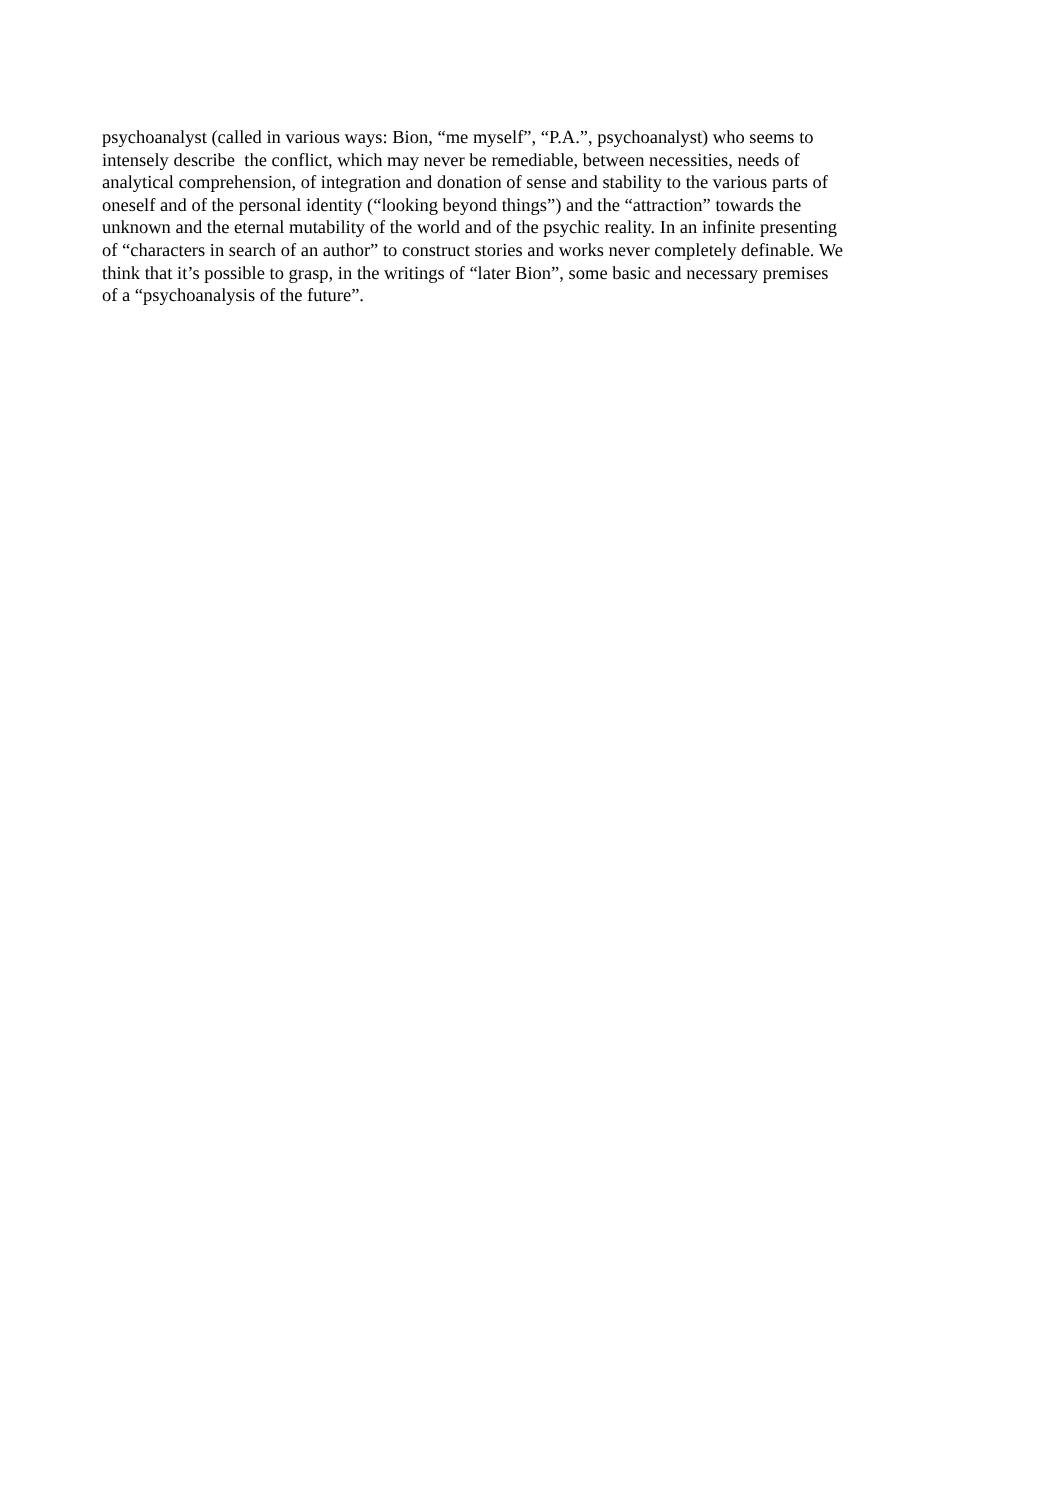psychoanalyst (called in various ways: Bion, “me myself”, “P.A.”, psychoanalyst) who seems to
intensely describe the conflict, which may never be remediable, between necessities, needs of
analytical comprehension, of integration and donation of sense and stability to the various parts of
oneself and of the personal identity (“looking beyond things”) and the “attraction” towards the
unknown and the eternal mutability of the world and of the psychic reality. In an infinite presenting
of “characters in search of an author” to construct stories and works never completely definable. We
think that it’s possible to grasp, in the writings of “later Bion”, some basic and necessary premises
of a “psychoanalysis of the future”.